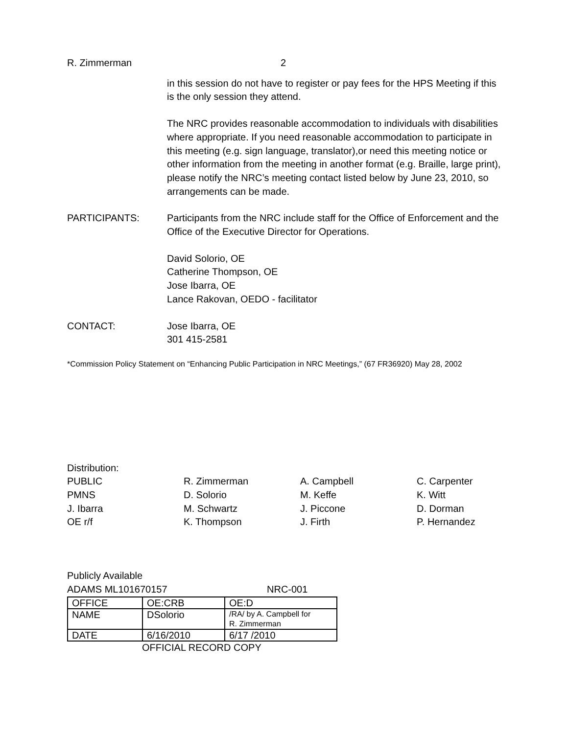R. Zimmerman 2
in this session do not have to register or pay fees for the HPS Meeting if this is the only session they attend.
The NRC provides reasonable accommodation to individuals with disabilities where appropriate. If you need reasonable accommodation to participate in this meeting (e.g. sign language, translator),or need this meeting notice or other information from the meeting in another format (e.g. Braille, large print), please notify the NRC’s meeting contact listed below by June 23, 2010, so arrangements can be made.
PARTICIPANTS: Participants from the NRC include staff for the Office of Enforcement and the Office of the Executive Director for Operations.
David Solorio, OE
Catherine Thompson, OE
Jose Ibarra, OE
Lance Rakovan, OEDO - facilitator
CONTACT: Jose Ibarra, OE
301 415-2581
*Commission Policy Statement on “Enhancing Public Participation in NRC Meetings,” (67 FR36920) May 28, 2002
Distribution:
PUBLIC R. Zimmerman A. Campbell C. Carpenter PMNS D. Solorio M. Keffe K. Witt J. Ibarra M. Schwartz J. Piccone D. Dorman OE r/f K. Thompson J. Firth P. Hernandez
Publicly Available
ADAMS ML101670157 NRC-001
| OFFICE | OE:CRB | OE:D |
| NAME | DSolorio | /RA/ by A. Campbell for R. Zimmerman |
| DATE | 6/16/2010 | 6/17 /2010 |
OFFICIAL RECORD COPY